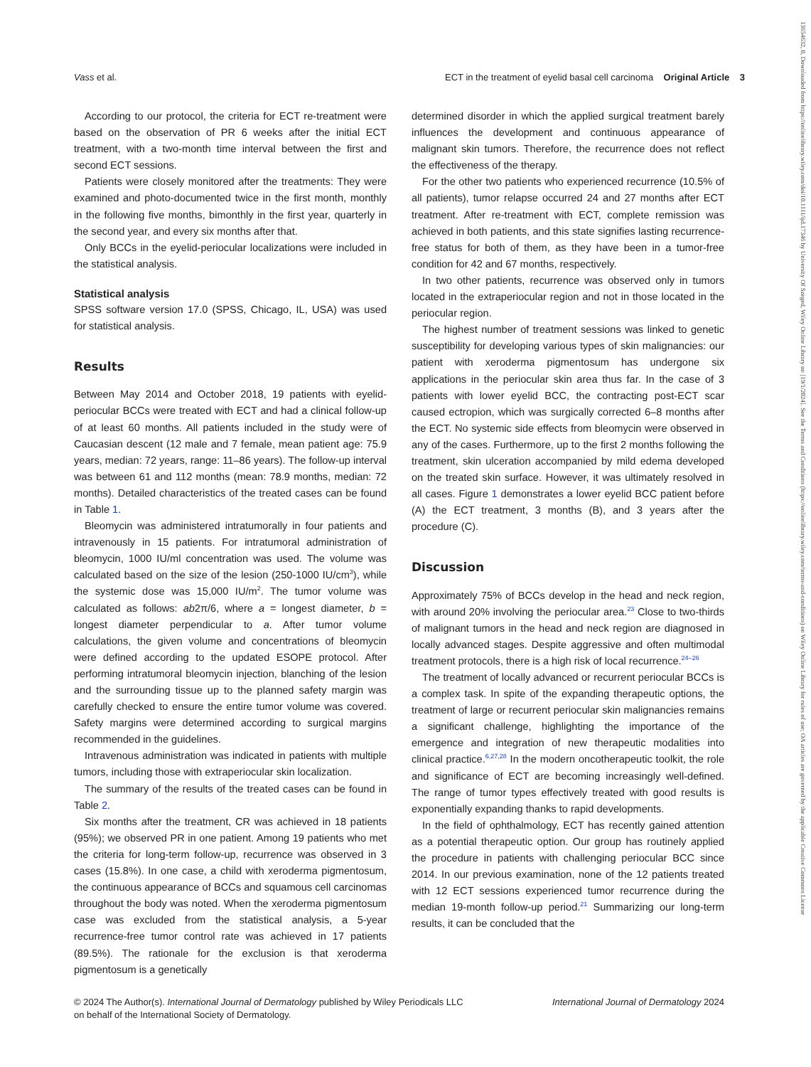Vass et al. ECT in the treatment of eyelid basal cell carcinoma Original Article 3
According to our protocol, the criteria for ECT re-treatment were based on the observation of PR 6 weeks after the initial ECT treatment, with a two-month time interval between the first and second ECT sessions.
Patients were closely monitored after the treatments: They were examined and photo-documented twice in the first month, monthly in the following five months, bimonthly in the first year, quarterly in the second year, and every six months after that.
Only BCCs in the eyelid-periocular localizations were included in the statistical analysis.
Statistical analysis
SPSS software version 17.0 (SPSS, Chicago, IL, USA) was used for statistical analysis.
Results
Between May 2014 and October 2018, 19 patients with eyelid-periocular BCCs were treated with ECT and had a clinical follow-up of at least 60 months. All patients included in the study were of Caucasian descent (12 male and 7 female, mean patient age: 75.9 years, median: 72 years, range: 11–86 years). The follow-up interval was between 61 and 112 months (mean: 78.9 months, median: 72 months). Detailed characteristics of the treated cases can be found in Table 1.
Bleomycin was administered intratumorally in four patients and intravenously in 15 patients. For intratumoral administration of bleomycin, 1000 IU/ml concentration was used. The volume was calculated based on the size of the lesion (250-1000 IU/cm<sup>3</sup>), while the systemic dose was 15,000 IU/m<sup>2</sup>. The tumor volume was calculated as follows: ab2π/6, where a = longest diameter, b = longest diameter perpendicular to a. After tumor volume calculations, the given volume and concentrations of bleomycin were defined according to the updated ESOPE protocol. After performing intratumoral bleomycin injection, blanching of the lesion and the surrounding tissue up to the planned safety margin was carefully checked to ensure the entire tumor volume was covered. Safety margins were determined according to surgical margins recommended in the guidelines.
Intravenous administration was indicated in patients with multiple tumors, including those with extraperiocular skin localization.
The summary of the results of the treated cases can be found in Table 2.
Six months after the treatment, CR was achieved in 18 patients (95%); we observed PR in one patient. Among 19 patients who met the criteria for long-term follow-up, recurrence was observed in 3 cases (15.8%). In one case, a child with xeroderma pigmentosum, the continuous appearance of BCCs and squamous cell carcinomas throughout the body was noted. When the xeroderma pigmentosum case was excluded from the statistical analysis, a 5-year recurrence-free tumor control rate was achieved in 17 patients (89.5%). The rationale for the exclusion is that xeroderma pigmentosum is a genetically
determined disorder in which the applied surgical treatment barely influences the development and continuous appearance of malignant skin tumors. Therefore, the recurrence does not reflect the effectiveness of the therapy.
For the other two patients who experienced recurrence (10.5% of all patients), tumor relapse occurred 24 and 27 months after ECT treatment. After re-treatment with ECT, complete remission was achieved in both patients, and this state signifies lasting recurrence-free status for both of them, as they have been in a tumor-free condition for 42 and 67 months, respectively.
In two other patients, recurrence was observed only in tumors located in the extraperiocular region and not in those located in the periocular region.
The highest number of treatment sessions was linked to genetic susceptibility for developing various types of skin malignancies: our patient with xeroderma pigmentosum has undergone six applications in the periocular skin area thus far. In the case of 3 patients with lower eyelid BCC, the contracting post-ECT scar caused ectropion, which was surgically corrected 6–8 months after the ECT. No systemic side effects from bleomycin were observed in any of the cases. Furthermore, up to the first 2 months following the treatment, skin ulceration accompanied by mild edema developed on the treated skin surface. However, it was ultimately resolved in all cases. Figure 1 demonstrates a lower eyelid BCC patient before (A) the ECT treatment, 3 months (B), and 3 years after the procedure (C).
Discussion
Approximately 75% of BCCs develop in the head and neck region, with around 20% involving the periocular area.<sup>23</sup> Close to two-thirds of malignant tumors in the head and neck region are diagnosed in locally advanced stages. Despite aggressive and often multimodal treatment protocols, there is a high risk of local recurrence.<sup>24–26</sup>
The treatment of locally advanced or recurrent periocular BCCs is a complex task. In spite of the expanding therapeutic options, the treatment of large or recurrent periocular skin malignancies remains a significant challenge, highlighting the importance of the emergence and integration of new therapeutic modalities into clinical practice.<sup>6,27,28</sup> In the modern oncotherapeutic toolkit, the role and significance of ECT are becoming increasingly well-defined. The range of tumor types effectively treated with good results is exponentially expanding thanks to rapid developments.
In the field of ophthalmology, ECT has recently gained attention as a potential therapeutic option. Our group has routinely applied the procedure in patients with challenging periocular BCC since 2014. In our previous examination, none of the 12 patients treated with 12 ECT sessions experienced tumor recurrence during the median 19-month follow-up period.<sup>21</sup> Summarizing our long-term results, it can be concluded that the
© 2024 The Author(s). International Journal of Dermatology published by Wiley Periodicals LLC
on behalf of the International Society of Dermatology. International Journal of Dermatology 2024
13654632, 0, Downloaded from https://onlinelibrary.wiley.com/doi/10.1111/ijd.17346 by University Of Szeged, Wiley Online Library on [19/1/2024]. See the Terms and Conditions (https://onlinelibrary.wiley.com/terms-and-conditions) on Wiley Online Library for rules of use; OA articles are governed by the applicable Creative Commons License